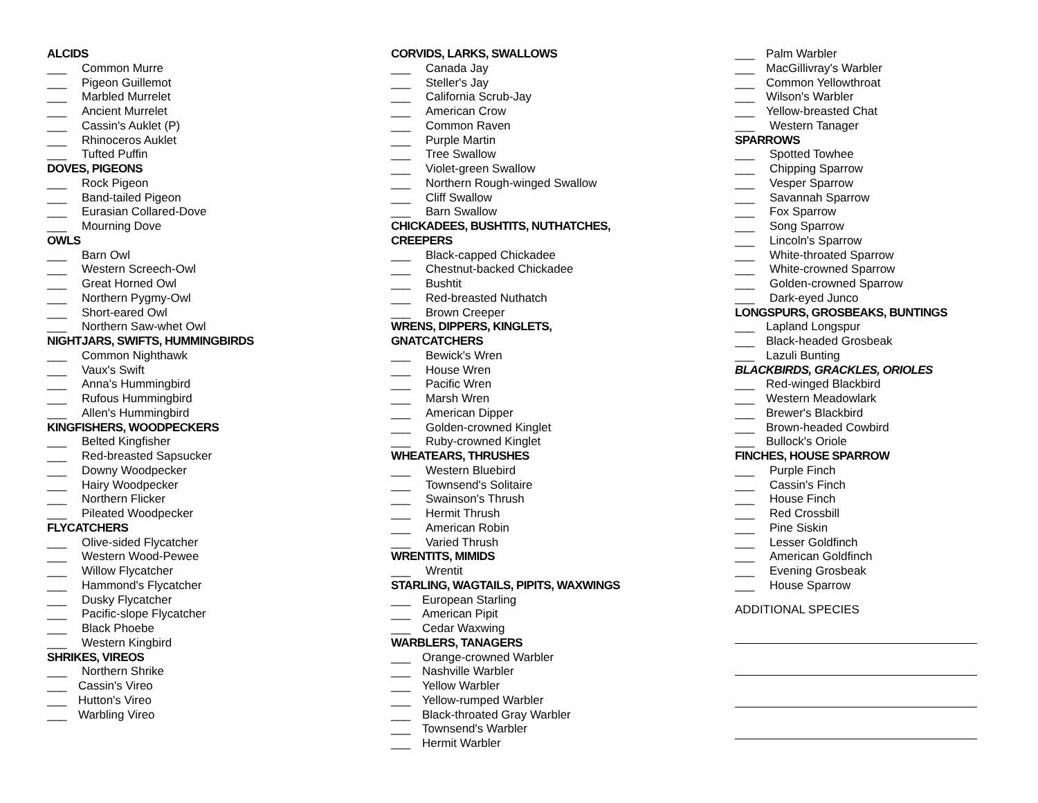ALCIDS
___ Common Murre
___ Pigeon Guillemot
___ Marbled Murrelet
___ Ancient Murrelet
___ Cassin's Auklet (P)
___ Rhinoceros Auklet
___ Tufted Puffin
DOVES, PIGEONS
___ Rock Pigeon
___ Band-tailed Pigeon
___ Eurasian Collared-Dove
___ Mourning Dove
OWLS
___ Barn Owl
___ Western Screech-Owl
___ Great Horned Owl
___ Northern Pygmy-Owl
___ Short-eared Owl
___ Northern Saw-whet Owl
NIGHTJARS, SWIFTS, HUMMINGBIRDS
___ Common Nighthawk
___ Vaux's Swift
___ Anna's Hummingbird
___ Rufous Hummingbird
___ Allen's Hummingbird
KINGFISHERS, WOODPECKERS
___ Belted Kingfisher
___ Red-breasted Sapsucker
___ Downy Woodpecker
___ Hairy Woodpecker
___ Northern Flicker
___ Pileated Woodpecker
FLYCATCHERS
___ Olive-sided Flycatcher
___ Western Wood-Pewee
___ Willow Flycatcher
___ Hammond's Flycatcher
___ Dusky Flycatcher
___ Pacific-slope Flycatcher
___ Black Phoebe
___ Western Kingbird
SHRIKES, VIREOS
___ Northern Shrike
___ Cassin's Vireo
___ Hutton's Vireo
___ Warbling Vireo
CORVIDS, LARKS, SWALLOWS
___ Canada Jay
___ Steller's Jay
___ California Scrub-Jay
___ American Crow
___ Common Raven
___ Purple Martin
___ Tree Swallow
___ Violet-green Swallow
___ Northern Rough-winged Swallow
___ Cliff Swallow
___ Barn Swallow
CHICKADEES, BUSHTITS, NUTHATCHES,
CREEPERS
___ Black-capped Chickadee
___ Chestnut-backed Chickadee
___ Bushtit
___ Red-breasted Nuthatch
___ Brown Creeper
WRENS, DIPPERS, KINGLETS,
GNATCATCHERS
___ Bewick's Wren
___ House Wren
___ Pacific Wren
___ Marsh Wren
___ American Dipper
___ Golden-crowned Kinglet
___ Ruby-crowned Kinglet
WHEATEARS, THRUSHES
___ Western Bluebird
___ Townsend's Solitaire
___ Swainson's Thrush
___ Hermit Thrush
___ American Robin
___ Varied Thrush
WRENTITS, MIMIDS
___ Wrentit
STARLING, WAGTAILS, PIPITS, WAXWINGS
___ European Starling
___ American Pipit
___ Cedar Waxwing
WARBLERS, TANAGERS
___ Orange-crowned Warbler
___ Nashville Warbler
___ Yellow Warbler
___ Yellow-rumped Warbler
___ Black-throated Gray Warbler
___ Townsend's Warbler
___ Hermit Warbler
___ Palm Warbler
___ MacGillivray's Warbler
___ Common Yellowthroat
___ Wilson's Warbler
___ Yellow-breasted Chat
___ Western Tanager
SPARROWS
___ Spotted Towhee
___ Chipping Sparrow
___ Vesper Sparrow
___ Savannah Sparrow
___ Fox Sparrow
___ Song Sparrow
___ Lincoln's Sparrow
___ White-throated Sparrow
___ White-crowned Sparrow
___ Golden-crowned Sparrow
___ Dark-eyed Junco
LONGSPURS, GROSBEAKS, BUNTINGS
___ Lapland Longspur
___ Black-headed Grosbeak
___ Lazuli Bunting
BLACKBIRDS, GRACKLES, ORIOLES
___ Red-winged Blackbird
___ Western Meadowlark
___ Brewer's Blackbird
___ Brown-headed Cowbird
___ Bullock's Oriole
FINCHES, HOUSE SPARROW
___ Purple Finch
___ Cassin's Finch
___ House Finch
___ Red Crossbill
___ Pine Siskin
___ Lesser Goldfinch
___ American Goldfinch
___ Evening Grosbeak
___ House Sparrow
ADDITIONAL SPECIES